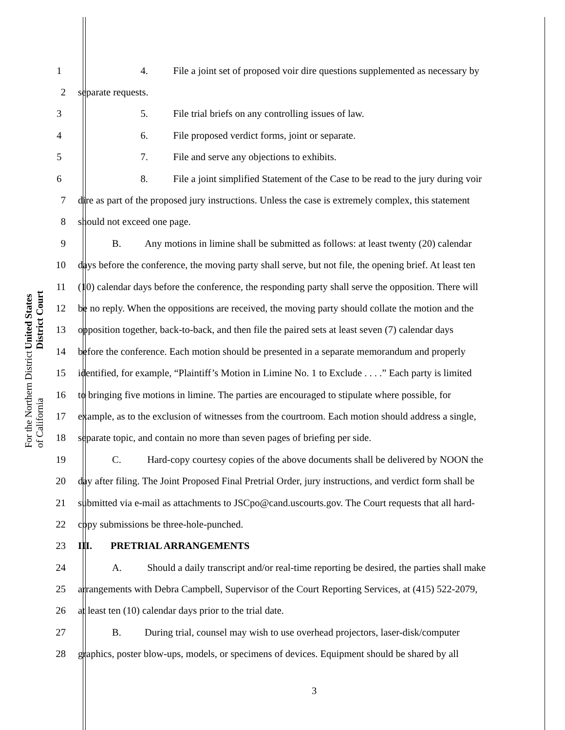United States District Court
For the Northern District of California
1 4. File a joint set of proposed voir dire questions supplemented as necessary by
2 separate requests.
3 5. File trial briefs on any controlling issues of law.
4 6. File proposed verdict forms, joint or separate.
5 7. File and serve any objections to exhibits.
6 8. File a joint simplified Statement of the Case to be read to the jury during voir
7 dire as part of the proposed jury instructions. Unless the case is extremely complex, this statement
8 should not exceed one page.
9 B. Any motions in limine shall be submitted as follows: at least twenty (20) calendar
10 days before the conference, the moving party shall serve, but not file, the opening brief. At least ten
11 (10) calendar days before the conference, the responding party shall serve the opposition. There will
12 be no reply. When the oppositions are received, the moving party should collate the motion and the
13 opposition together, back-to-back, and then file the paired sets at least seven (7) calendar days
14 before the conference. Each motion should be presented in a separate memorandum and properly
15 identified, for example, “Plaintiff’s Motion in Limine No. 1 to Exclude . . . .” Each party is limited
16 to bringing five motions in limine. The parties are encouraged to stipulate where possible, for
17 example, as to the exclusion of witnesses from the courtroom. Each motion should address a single,
18 separate topic, and contain no more than seven pages of briefing per side.
19 C. Hard-copy courtesy copies of the above documents shall be delivered by NOON the
20 day after filing. The Joint Proposed Final Pretrial Order, jury instructions, and verdict form shall be
21 submitted via e-mail as attachments to JSCpo@cand.uscourts.gov. The Court requests that all hard-
22 copy submissions be three-hole-punched.
23 III. PRETRIAL ARRANGEMENTS
24 A. Should a daily transcript and/or real-time reporting be desired, the parties shall make
25 arrangements with Debra Campbell, Supervisor of the Court Reporting Services, at (415) 522-2079,
26 at least ten (10) calendar days prior to the trial date.
27 B. During trial, counsel may wish to use overhead projectors, laser-disk/computer
28 graphics, poster blow-ups, models, or specimens of devices. Equipment should be shared by all
3